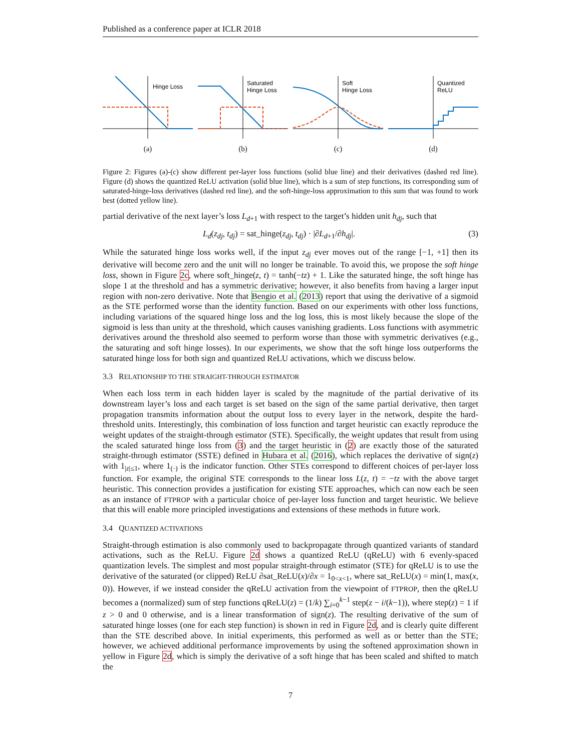Published as a conference paper at ICLR 2018
Hinge Loss
(a)
Saturated
Hinge Loss
(b)
Soft
Hinge Loss
(c)
Quantized
ReLU
(d)
Figure 2: Figures (a)-(c) show different per-layer loss functions (solid blue line) and their derivatives (dashed red line). Figure (d) shows the quantized ReLU activation (solid blue line), which is a sum of step functions, its corresponding sum of saturated-hinge-loss derivatives (dashed red line), and the soft-hinge-loss approximation to this sum that was found to work best (dotted yellow line).
partial derivative of the next layer’s loss L<sub>d+1</sub> with respect to the target’s hidden unit h<sub>dj</sub>, such that
L<sub>d</sub>(z<sub>dj</sub>, t<sub>dj</sub>) = sat_hinge(z<sub>dj</sub>, t<sub>dj</sub>) · |∂L<sub>d+1</sub>/∂h<sub>dj</sub>|. (3)
While the saturated hinge loss works well, if the input z<sub>dj</sub> ever moves out of the range [−1, +1] then its derivative will become zero and the unit will no longer be trainable. To avoid this, we propose the soft hinge loss, shown in Figure 2c, where soft_hinge(z, t) = tanh(−tz) + 1. Like the saturated hinge, the soft hinge has slope 1 at the threshold and has a symmetric derivative; however, it also benefits from having a larger input region with non-zero derivative. Note that Bengio et al. (2013) report that using the derivative of a sigmoid as the STE performed worse than the identity function. Based on our experiments with other loss functions, including variations of the squared hinge loss and the log loss, this is most likely because the slope of the sigmoid is less than unity at the threshold, which causes vanishing gradients. Loss functions with asymmetric derivatives around the threshold also seemed to perform worse than those with symmetric derivatives (e.g., the saturating and soft hinge losses). In our experiments, we show that the soft hinge loss outperforms the saturated hinge loss for both sign and quantized ReLU activations, which we discuss below.
3.3 RELATIONSHIP TO THE STRAIGHT-THROUGH ESTIMATOR
When each loss term in each hidden layer is scaled by the magnitude of the partial derivative of its downstream layer’s loss and each target is set based on the sign of the same partial derivative, then target propagation transmits information about the output loss to every layer in the network, despite the hard-threshold units. Interestingly, this combination of loss function and target heuristic can exactly reproduce the weight updates of the straight-through estimator (STE). Specifically, the weight updates that result from using the scaled saturated hinge loss from (3) and the target heuristic in (2) are exactly those of the saturated straight-through estimator (SSTE) defined in Hubara et al. (2016), which replaces the derivative of sign(z) with 1<sub>|z|≤1</sub>, where 1<sub>(·)</sub> is the indicator function. Other STEs correspond to different choices of per-layer loss function. For example, the original STE corresponds to the linear loss L(z, t) = −tz with the above target heuristic. This connection provides a justification for existing STE approaches, which can now each be seen as an instance of FTPROP with a particular choice of per-layer loss function and target heuristic. We believe that this will enable more principled investigations and extensions of these methods in future work.
3.4 QUANTIZED ACTIVATIONS
Straight-through estimation is also commonly used to backpropagate through quantized variants of standard activations, such as the ReLU. Figure 2d shows a quantized ReLU (qReLU) with 6 evenly-spaced quantization levels. The simplest and most popular straight-through estimator (STE) for qReLU is to use the derivative of the saturated (or clipped) ReLU ∂sat_ReLU(x)/∂x = 1<sub>0<x<1</sub>, where sat_ReLU(x) = min(1, max(x, 0)). However, if we instead consider the qReLU activation from the viewpoint of FTPROP, then the qReLU becomes a (normalized) sum of step functions qReLU(z) = (1/k) ∑<sub>i=0</sub><sup>k−1</sup> step(z − i/(k−1)), where step(z) = 1 if z > 0 and 0 otherwise, and is a linear transformation of sign(z). The resulting derivative of the sum of saturated hinge losses (one for each step function) is shown in red in Figure 2d, and is clearly quite different than the STE described above. In initial experiments, this performed as well as or better than the STE; however, we achieved additional performance improvements by using the softened approximation shown in yellow in Figure 2d, which is simply the derivative of a soft hinge that has been scaled and shifted to match the
7